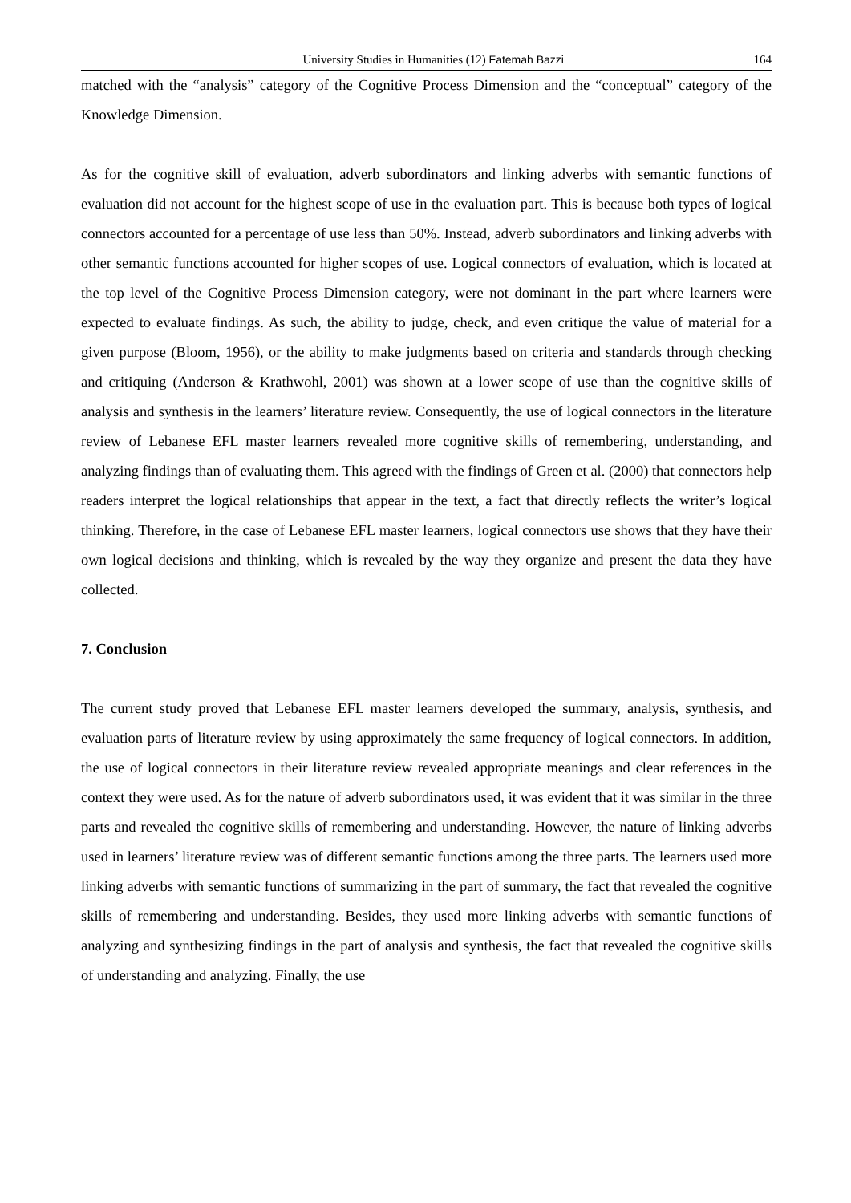University Studies in Humanities (12) Fatemah Bazzi 164
matched with the “analysis” category of the Cognitive Process Dimension and the “conceptual” category of the Knowledge Dimension.
As for the cognitive skill of evaluation, adverb subordinators and linking adverbs with semantic functions of evaluation did not account for the highest scope of use in the evaluation part. This is because both types of logical connectors accounted for a percentage of use less than 50%. Instead, adverb subordinators and linking adverbs with other semantic functions accounted for higher scopes of use. Logical connectors of evaluation, which is located at the top level of the Cognitive Process Dimension category, were not dominant in the part where learners were expected to evaluate findings. As such, the ability to judge, check, and even critique the value of material for a given purpose (Bloom, 1956), or the ability to make judgments based on criteria and standards through checking and critiquing (Anderson & Krathwohl, 2001) was shown at a lower scope of use than the cognitive skills of analysis and synthesis in the learners’ literature review. Consequently, the use of logical connectors in the literature review of Lebanese EFL master learners revealed more cognitive skills of remembering, understanding, and analyzing findings than of evaluating them. This agreed with the findings of Green et al. (2000) that connectors help readers interpret the logical relationships that appear in the text, a fact that directly reflects the writer’s logical thinking. Therefore, in the case of Lebanese EFL master learners, logical connectors use shows that they have their own logical decisions and thinking, which is revealed by the way they organize and present the data they have collected.
7. Conclusion
The current study proved that Lebanese EFL master learners developed the summary, analysis, synthesis, and evaluation parts of literature review by using approximately the same frequency of logical connectors. In addition, the use of logical connectors in their literature review revealed appropriate meanings and clear references in the context they were used. As for the nature of adverb subordinators used, it was evident that it was similar in the three parts and revealed the cognitive skills of remembering and understanding. However, the nature of linking adverbs used in learners’ literature review was of different semantic functions among the three parts. The learners used more linking adverbs with semantic functions of summarizing in the part of summary, the fact that revealed the cognitive skills of remembering and understanding. Besides, they used more linking adverbs with semantic functions of analyzing and synthesizing findings in the part of analysis and synthesis, the fact that revealed the cognitive skills of understanding and analyzing. Finally, the use